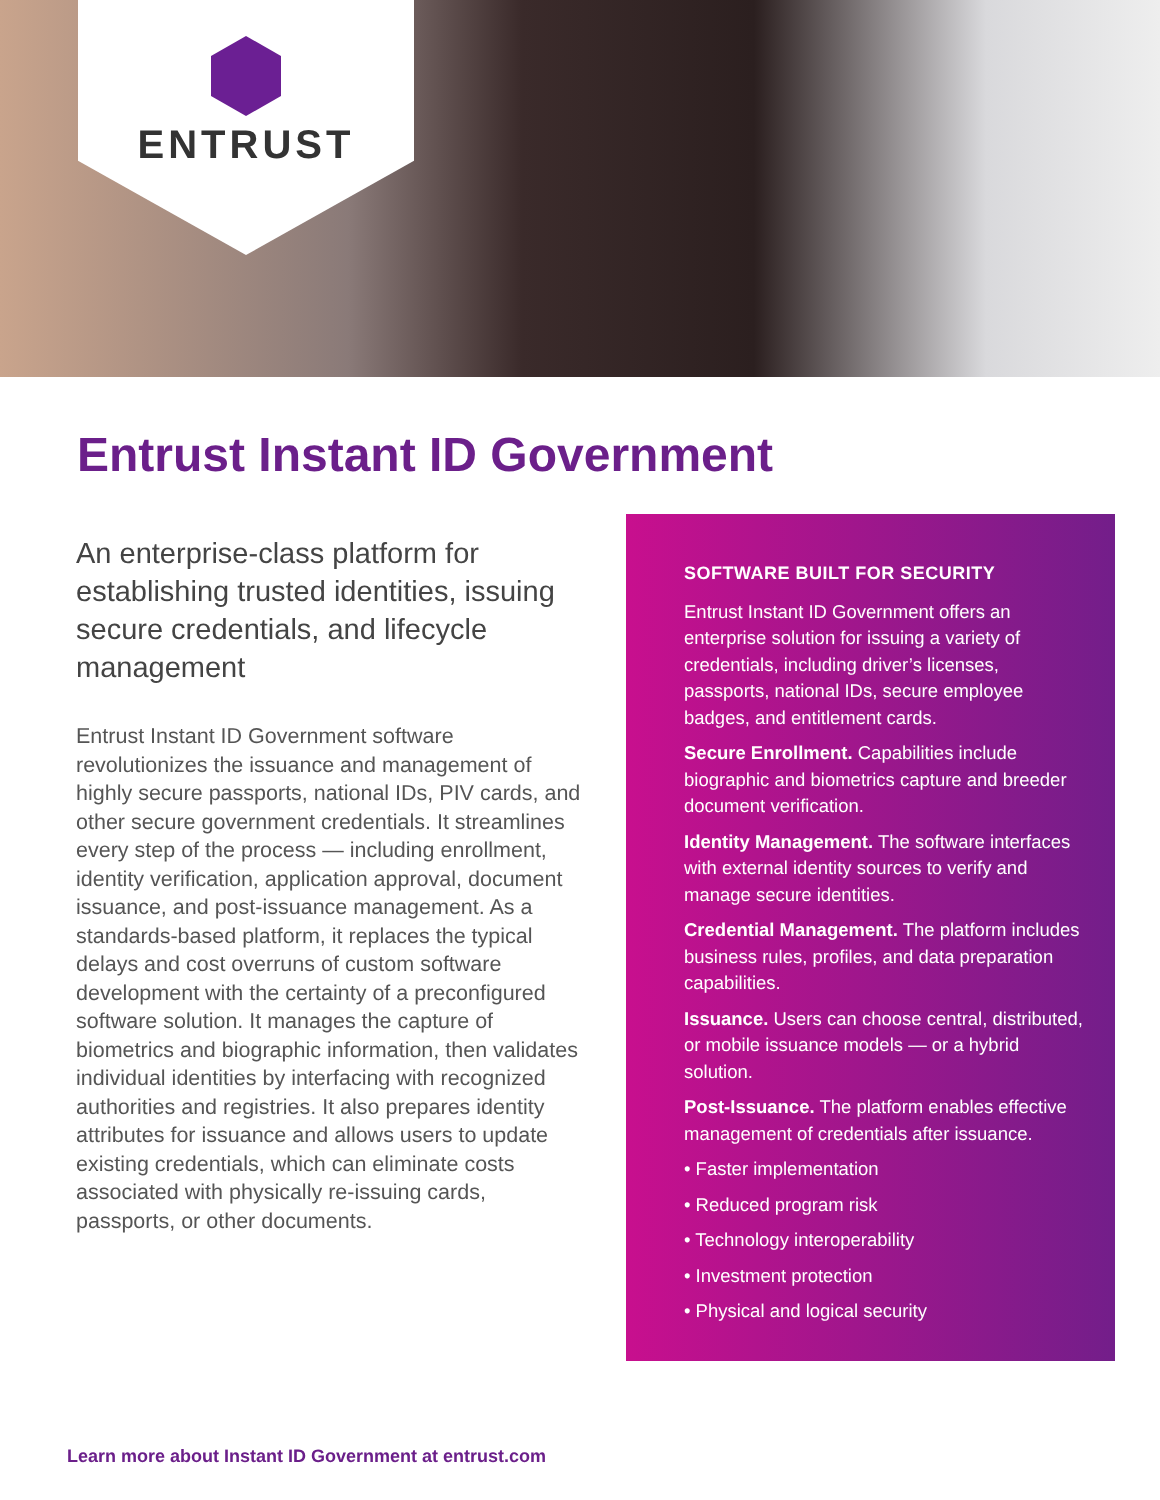ENTRUST
Entrust Instant ID Government
An enterprise-class platform for establishing trusted identities, issuing secure credentials, and lifecycle management
Entrust Instant ID Government software revolutionizes the issuance and management of highly secure passports, national IDs, PIV cards, and other secure government credentials. It streamlines every step of the process — including enrollment, identity verification, application approval, document issuance, and post-issuance management. As a standards-based platform, it replaces the typical delays and cost overruns of custom software development with the certainty of a preconfigured software solution. It manages the capture of biometrics and biographic information, then validates individual identities by interfacing with recognized authorities and registries. It also prepares identity attributes for issuance and allows users to update existing credentials, which can eliminate costs associated with physically re-issuing cards, passports, or other documents.
SOFTWARE BUILT FOR SECURITY
Entrust Instant ID Government offers an enterprise solution for issuing a variety of credentials, including driver’s licenses, passports, national IDs, secure employee badges, and entitlement cards.
Secure Enrollment. Capabilities include biographic and biometrics capture and breeder document verification.
Identity Management. The software interfaces with external identity sources to verify and manage secure identities.
Credential Management. The platform includes business rules, profiles, and data preparation capabilities.
Issuance. Users can choose central, distributed, or mobile issuance models — or a hybrid solution.
Post-Issuance. The platform enables effective management of credentials after issuance.
• Faster implementation
• Reduced program risk
• Technology interoperability
• Investment protection
• Physical and logical security
Learn more about Instant ID Government at entrust.com